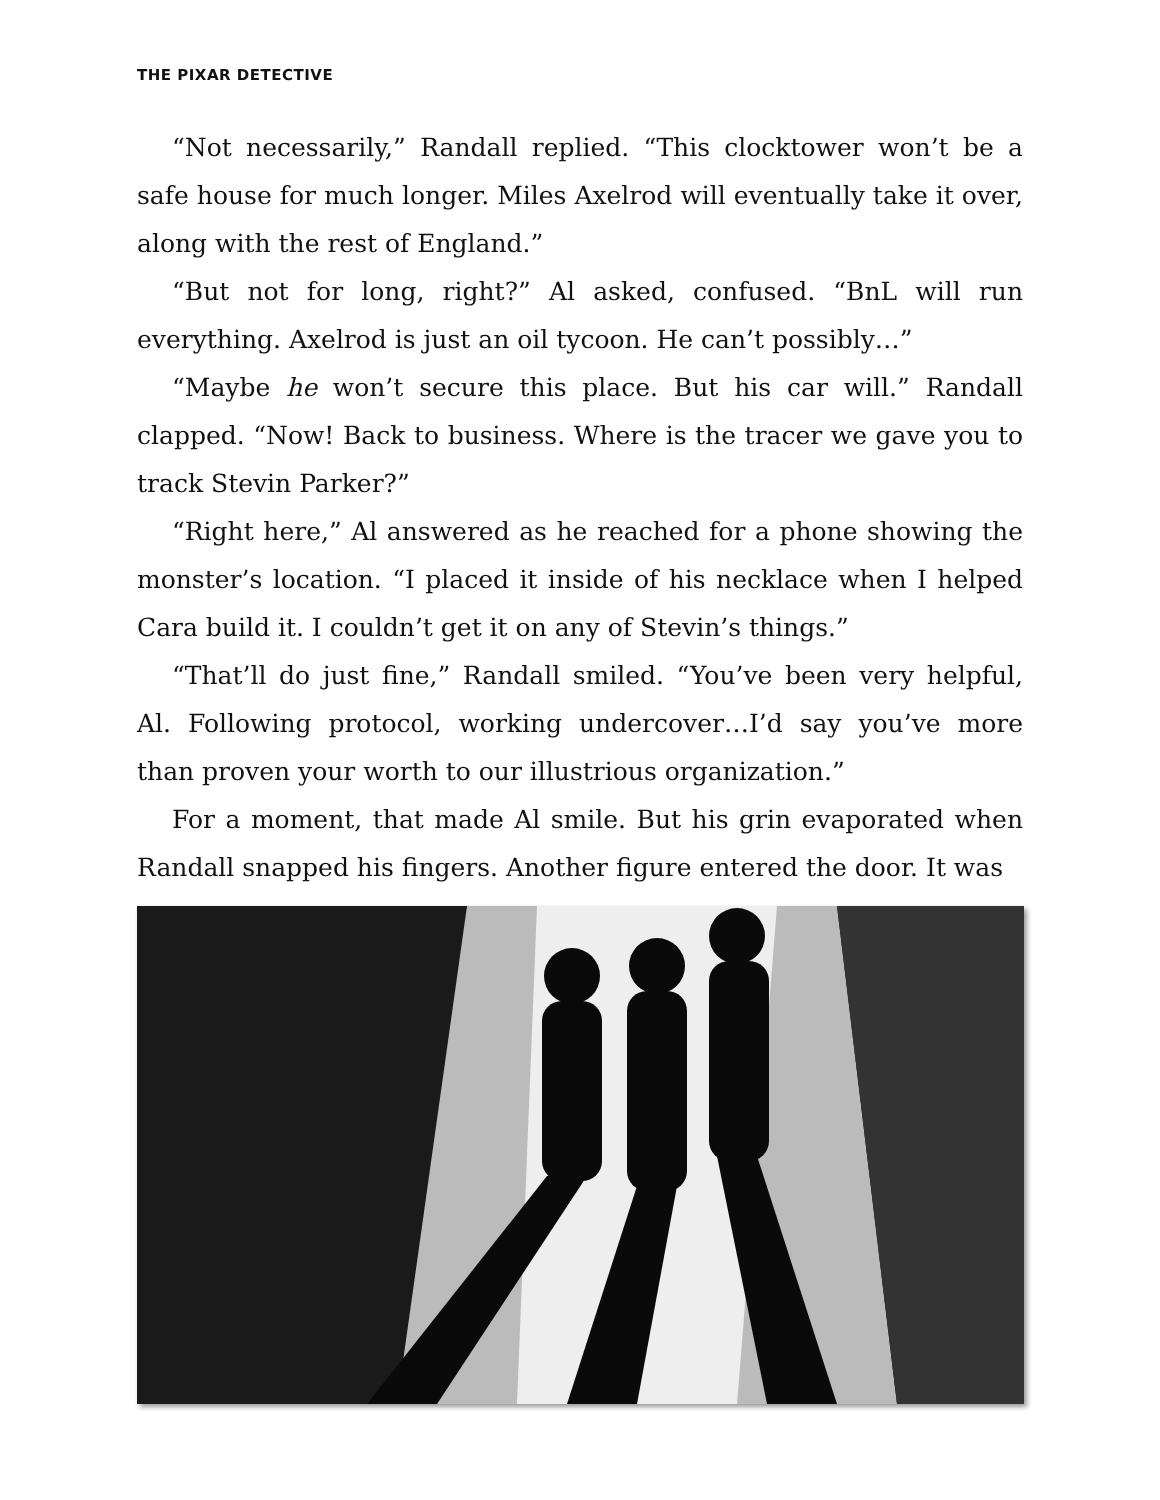THE PIXAR DETECTIVE
“Not necessarily,” Randall replied. “This clocktower won’t be a safe house for much longer. Miles Axelrod will eventually take it over, along with the rest of England.”
“But not for long, right?” Al asked, confused. “BnL will run everything. Axelrod is just an oil tycoon. He can’t possibly…”
“Maybe he won’t secure this place. But his car will.” Randall clapped. “Now! Back to business. Where is the tracer we gave you to track Stevin Parker?”
“Right here,” Al answered as he reached for a phone showing the monster’s location. “I placed it inside of his necklace when I helped Cara build it. I couldn’t get it on any of Stevin’s things.”
“That’ll do just fine,” Randall smiled. “You’ve been very helpful, Al. Following protocol, working undercover…I’d say you’ve more than proven your worth to our illustrious organization.”
For a moment, that made Al smile. But his grin evaporated when Randall snapped his fingers. Another figure entered the door. It was